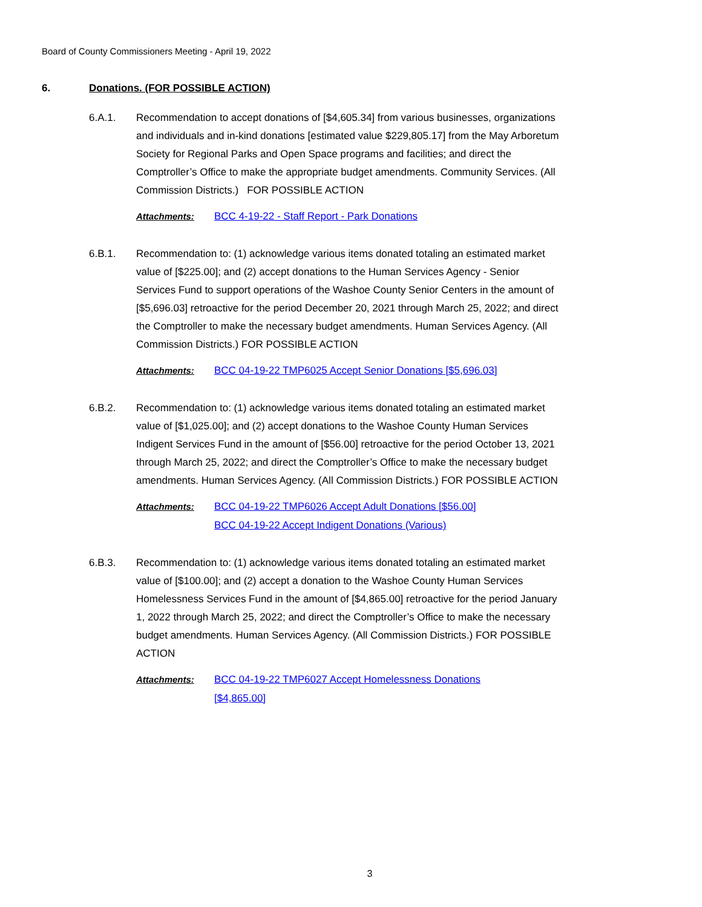Board of County Commissioners Meeting - April 19, 2022
6. Donations. (FOR POSSIBLE ACTION)
6.A.1. Recommendation to accept donations of [$4,605.34] from various businesses, organizations and individuals and in-kind donations [estimated value $229,805.17] from the May Arboretum Society for Regional Parks and Open Space programs and facilities; and direct the Comptroller’s Office to make the appropriate budget amendments. Community Services. (All Commission Districts.) FOR POSSIBLE ACTION
Attachments: BCC 4-19-22 - Staff Report - Park Donations
6.B.1. Recommendation to: (1) acknowledge various items donated totaling an estimated market value of [$225.00]; and (2) accept donations to the Human Services Agency - Senior Services Fund to support operations of the Washoe County Senior Centers in the amount of [$5,696.03] retroactive for the period December 20, 2021 through March 25, 2022; and direct the Comptroller to make the necessary budget amendments. Human Services Agency. (All Commission Districts.) FOR POSSIBLE ACTION
Attachments: BCC 04-19-22 TMP6025 Accept Senior Donations [$5,696.03]
6.B.2. Recommendation to: (1) acknowledge various items donated totaling an estimated market value of [$1,025.00]; and (2) accept donations to the Washoe County Human Services Indigent Services Fund in the amount of [$56.00] retroactive for the period October 13, 2021 through March 25, 2022; and direct the Comptroller’s Office to make the necessary budget amendments. Human Services Agency. (All Commission Districts.) FOR POSSIBLE ACTION
Attachments: BCC 04-19-22 TMP6026 Accept Adult Donations [$56.00]
BCC 04-19-22 Accept Indigent Donations (Various)
6.B.3. Recommendation to: (1) acknowledge various items donated totaling an estimated market value of [$100.00]; and (2) accept a donation to the Washoe County Human Services Homelessness Services Fund in the amount of [$4,865.00] retroactive for the period January 1, 2022 through March 25, 2022; and direct the Comptroller’s Office to make the necessary budget amendments. Human Services Agency. (All Commission Districts.) FOR POSSIBLE ACTION
Attachments: BCC 04-19-22 TMP6027 Accept Homelessness Donations
[$4,865.00]
3